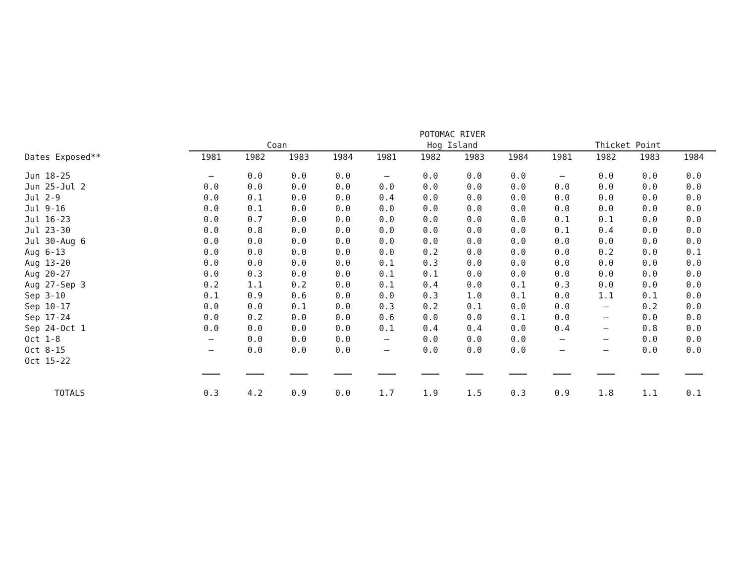| | | | | | POTOMAC RIVER | | | | | | | |
| --- | --- | --- | --- | --- | --- | --- | --- | --- | --- | --- | --- | --- |
| | Coan | | | | Hog Island | | | | Thicket Point | | | |
| Dates Exposed** | 1981 | 1982 | 1983 | 1984 | 1981 | 1982 | 1983 | 1984 | 1981 | 1982 | 1983 | 1984 |
| Jun 18-25 | — | 0.0 | 0.0 | 0.0 | — | 0.0 | 0.0 | 0.0 | — | 0.0 | 0.0 | 0.0 |
| Jun 25-Jul 2 | 0.0 | 0.0 | 0.0 | 0.0 | 0.0 | 0.0 | 0.0 | 0.0 | 0.0 | 0.0 | 0.0 | 0.0 |
| Jul 2-9 | 0.0 | 0.1 | 0.0 | 0.0 | 0.4 | 0.0 | 0.0 | 0.0 | 0.0 | 0.0 | 0.0 | 0.0 |
| Jul 9-16 | 0.0 | 0.1 | 0.0 | 0.0 | 0.0 | 0.0 | 0.0 | 0.0 | 0.0 | 0.0 | 0.0 | 0.0 |
| Jul 16-23 | 0.0 | 0.7 | 0.0 | 0.0 | 0.0 | 0.0 | 0.0 | 0.0 | 0.1 | 0.1 | 0.0 | 0.0 |
| Jul 23-30 | 0.0 | 0.8 | 0.0 | 0.0 | 0.0 | 0.0 | 0.0 | 0.0 | 0.1 | 0.4 | 0.0 | 0.0 |
| Jul 30-Aug 6 | 0.0 | 0.0 | 0.0 | 0.0 | 0.0 | 0.0 | 0.0 | 0.0 | 0.0 | 0.0 | 0.0 | 0.0 |
| Aug 6-13 | 0.0 | 0.0 | 0.0 | 0.0 | 0.0 | 0.2 | 0.0 | 0.0 | 0.0 | 0.2 | 0.0 | 0.1 |
| Aug 13-20 | 0.0 | 0.0 | 0.0 | 0.0 | 0.1 | 0.3 | 0.0 | 0.0 | 0.0 | 0.0 | 0.0 | 0.0 |
| Aug 20-27 | 0.0 | 0.3 | 0.0 | 0.0 | 0.1 | 0.1 | 0.0 | 0.0 | 0.0 | 0.0 | 0.0 | 0.0 |
| Aug 27-Sep 3 | 0.2 | 1.1 | 0.2 | 0.0 | 0.1 | 0.4 | 0.0 | 0.1 | 0.3 | 0.0 | 0.0 | 0.0 |
| Sep 3-10 | 0.1 | 0.9 | 0.6 | 0.0 | 0.0 | 0.3 | 1.0 | 0.1 | 0.0 | 1.1 | 0.1 | 0.0 |
| Sep 10-17 | 0.0 | 0.0 | 0.1 | 0.0 | 0.3 | 0.2 | 0.1 | 0.0 | 0.0 | — | 0.2 | 0.0 |
| Sep 17-24 | 0.0 | 0.2 | 0.0 | 0.0 | 0.6 | 0.0 | 0.0 | 0.1 | 0.0 | — | 0.0 | 0.0 |
| Sep 24-Oct 1 | 0.0 | 0.0 | 0.0 | 0.0 | 0.1 | 0.4 | 0.4 | 0.0 | 0.4 | — | 0.8 | 0.0 |
| Oct 1-8 | — | 0.0 | 0.0 | 0.0 | — | 0.0 | 0.0 | 0.0 | — | — | 0.0 | 0.0 |
| Oct 8-15 | — | 0.0 | 0.0 | 0.0 | — | 0.0 | 0.0 | 0.0 | — | — | 0.0 | 0.0 |
| Oct 15-22 | | | | | | | | | | | | |
| TOTALS | 0.3 | 4.2 | 0.9 | 0.0 | 1.7 | 1.9 | 1.5 | 0.3 | 0.9 | 1.8 | 1.1 | 0.1 |